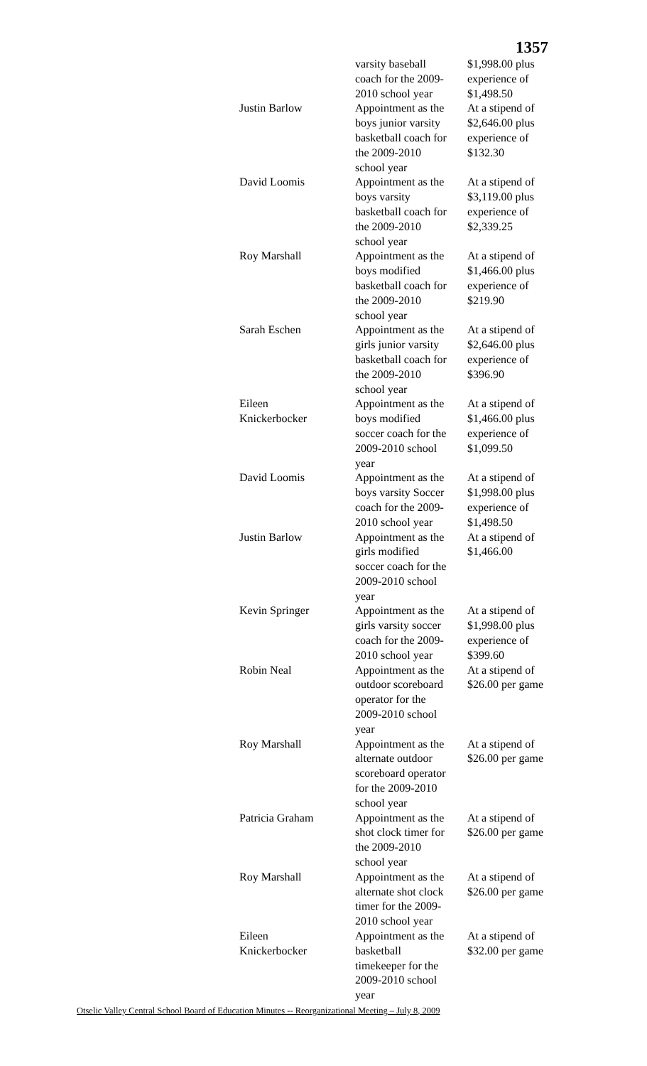1357
| | varsity baseball coach for the 2009- 2010 school year | $1,998.00 plus experience of $1,498.50 |
| Justin Barlow | Appointment as the boys junior varsity basketball coach for the 2009-2010 school year | At a stipend of $2,646.00 plus experience of $132.30 |
| David Loomis | Appointment as the boys varsity basketball coach for the 2009-2010 school year | At a stipend of $3,119.00 plus experience of $2,339.25 |
| Roy Marshall | Appointment as the boys modified basketball coach for the 2009-2010 school year | At a stipend of $1,466.00 plus experience of $219.90 |
| Sarah Eschen | Appointment as the girls junior varsity basketball coach for the 2009-2010 school year | At a stipend of $2,646.00 plus experience of $396.90 |
| Eileen Knickerbocker | Appointment as the boys modified soccer coach for the 2009-2010 school year | At a stipend of $1,466.00 plus experience of $1,099.50 |
| David Loomis | Appointment as the boys varsity Soccer coach for the 2009- 2010 school year | At a stipend of $1,998.00 plus experience of $1,498.50 |
| Justin Barlow | Appointment as the girls modified soccer coach for the 2009-2010 school year | At a stipend of $1,466.00 |
| Kevin Springer | Appointment as the girls varsity soccer coach for the 2009- 2010 school year | At a stipend of $1,998.00 plus experience of $399.60 |
| Robin Neal | Appointment as the outdoor scoreboard operator for the 2009-2010 school year | At a stipend of $26.00 per game |
| Roy Marshall | Appointment as the alternate outdoor scoreboard operator for the 2009-2010 school year | At a stipend of $26.00 per game |
| Patricia Graham | Appointment as the shot clock timer for the 2009-2010 school year | At a stipend of $26.00 per game |
| Roy Marshall | Appointment as the alternate shot clock timer for the 2009- 2010 school year | At a stipend of $26.00 per game |
| Eileen Knickerbocker | Appointment as the basketball timekeeper for the 2009-2010 school year | At a stipend of $32.00 per game |
Otselic Valley Central School Board of Education Minutes -- Reorganizational Meeting – July 8, 2009